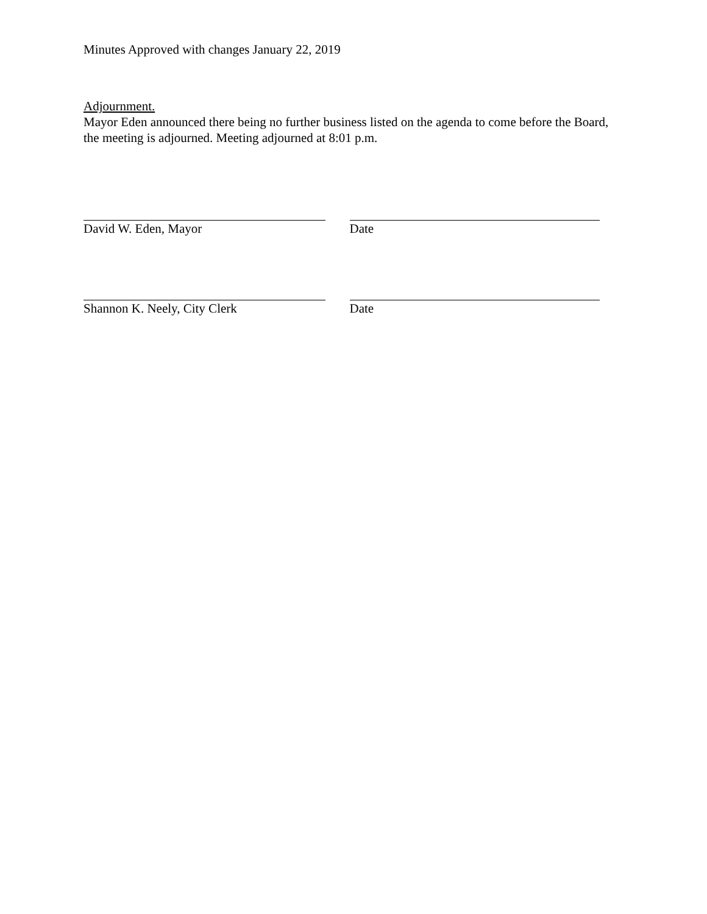Minutes Approved with changes January 22, 2019
Adjournment.
Mayor Eden announced there being no further business listed on the agenda to come before the Board, the meeting is adjourned. Meeting adjourned at 8:01 p.m.
David W. Eden, Mayor Date
Shannon K. Neely, City Clerk Date